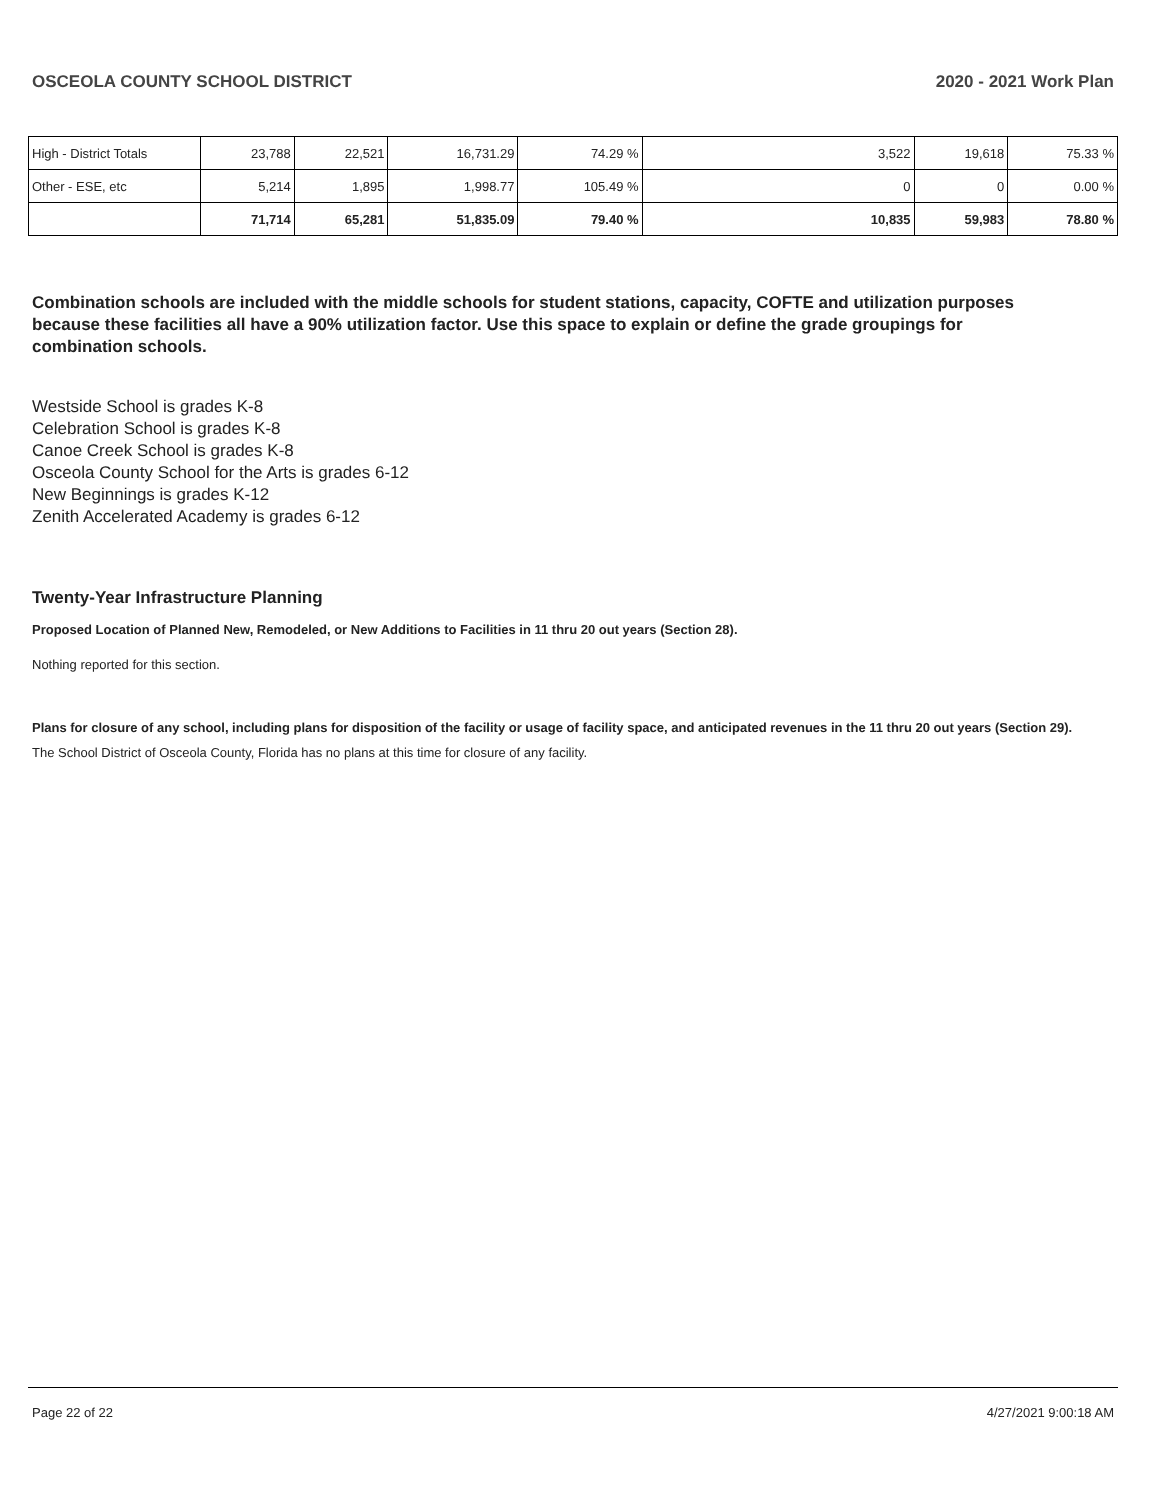OSCEOLA COUNTY SCHOOL DISTRICT 2020 - 2021 Work Plan
| High - District Totals | 23,788 | 22,521 | 16,731.29 | 74.29 % | 3,522 | 19,618 | 75.33 % |
| Other - ESE, etc | 5,214 | 1,895 | 1,998.77 | 105.49 % | 0 | 0 | 0.00 % |
| | 71,714 | 65,281 | 51,835.09 | 79.40 % | 10,835 | 59,983 | 78.80 % |
Combination schools are included with the middle schools for student stations, capacity, COFTE and utilization purposes because these facilities all have a 90% utilization factor. Use this space to explain or define the grade groupings for combination schools.
Westside School is grades K-8
Celebration School is grades K-8
Canoe Creek School is grades K-8
Osceola County School for the Arts is grades 6-12
New Beginnings is grades K-12
Zenith Accelerated Academy is grades 6-12
Twenty-Year Infrastructure Planning
Proposed Location of Planned New, Remodeled, or New Additions to Facilities in 11 thru 20 out years (Section 28).
Nothing reported for this section.
Plans for closure of any school, including plans for disposition of the facility or usage of facility space, and anticipated revenues in the 11 thru 20 out years (Section 29).
The School District of Osceola County, Florida has no plans at this time for closure of any facility.
Page 22 of 22 4/27/2021 9:00:18 AM